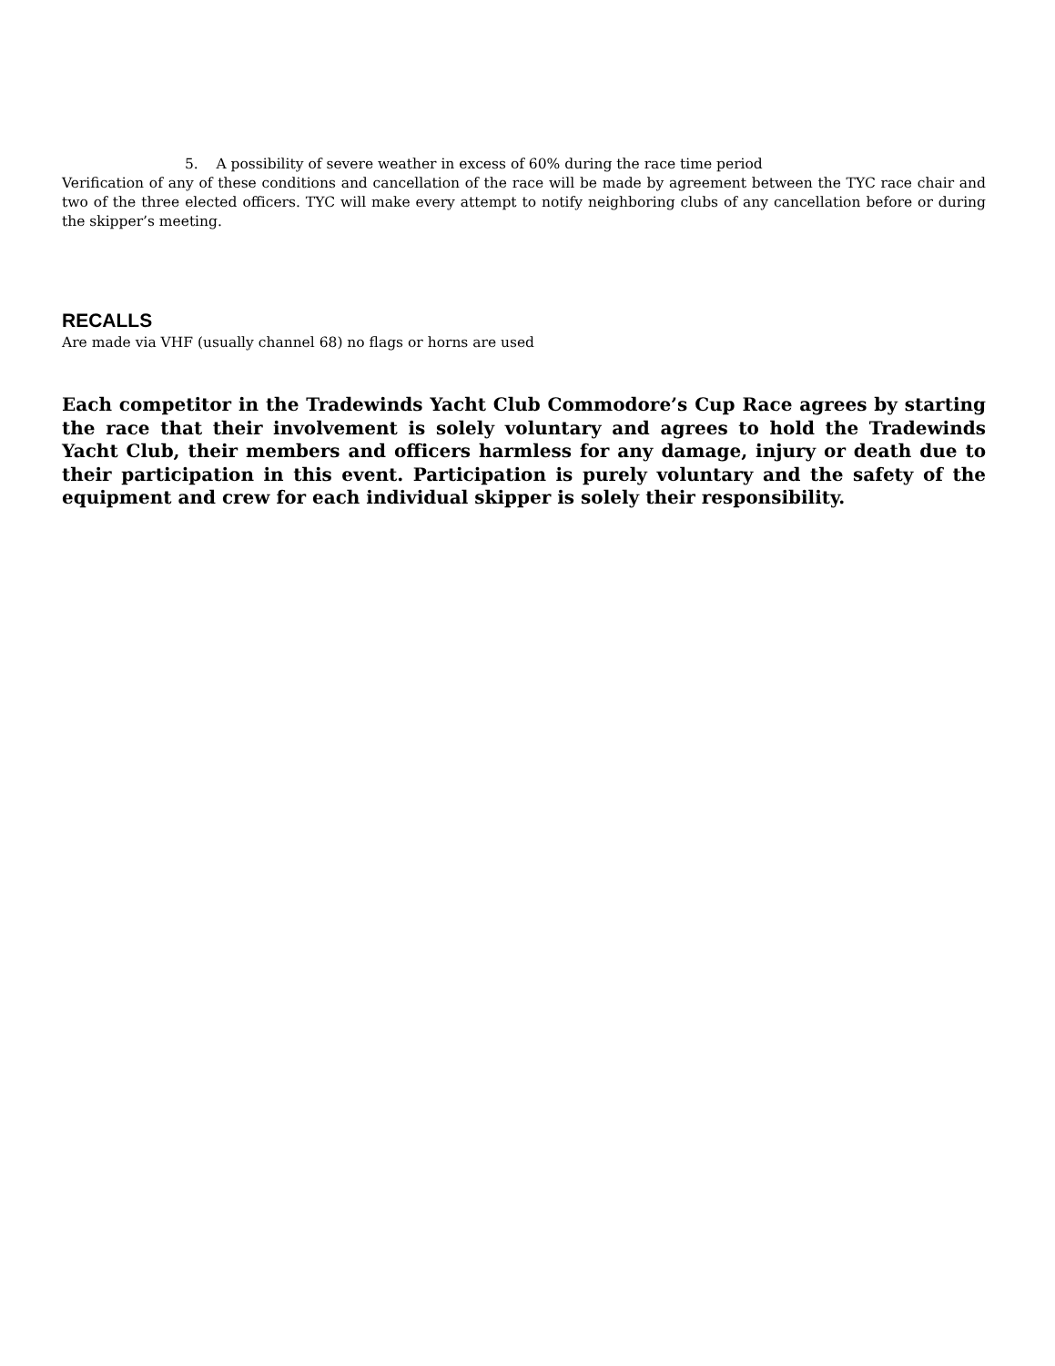5. A possibility of severe weather in excess of 60% during the race time period
Verification of any of these conditions and cancellation of the race will be made by agreement between the TYC race chair and two of the three elected officers. TYC will make every attempt to notify neighboring clubs of any cancellation before or during the skipper’s meeting.
RECALLS
Are made via VHF (usually channel 68) no flags or horns are used
Each competitor in the Tradewinds Yacht Club Commodore’s Cup Race agrees by starting the race that their involvement is solely voluntary and agrees to hold the Tradewinds Yacht Club, their members and officers harmless for any damage, injury or death due to their participation in this event. Participation is purely voluntary and the safety of the equipment and crew for each individual skipper is solely their responsibility.